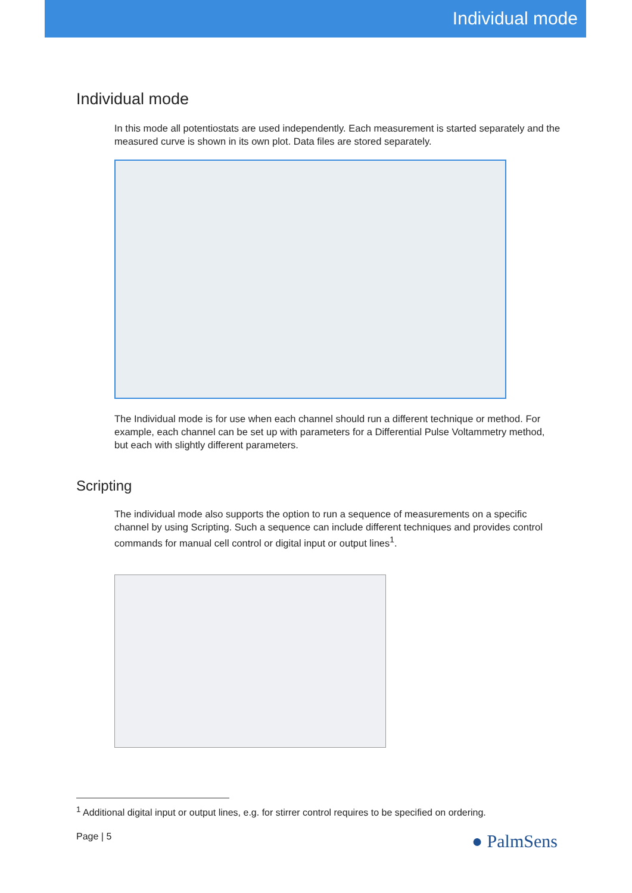Individual mode
Individual mode
In this mode all potentiostats are used independently. Each measurement is started separately and the measured curve is shown in its own plot. Data files are stored separately.
The Individual mode is for use when each channel should run a different technique or method. For example, each channel can be set up with parameters for a Differential Pulse Voltammetry method, but each with slightly different parameters.
Scripting
The individual mode also supports the option to run a sequence of measurements on a specific channel by using Scripting. Such a sequence can include different techniques and provides control commands for manual cell control or digital input or output lines<sup>1</sup>.
<sup>1</sup> Additional digital input or output lines, e.g. for stirrer control requires to be specified on ordering.
Page | 5 ● PalmSens